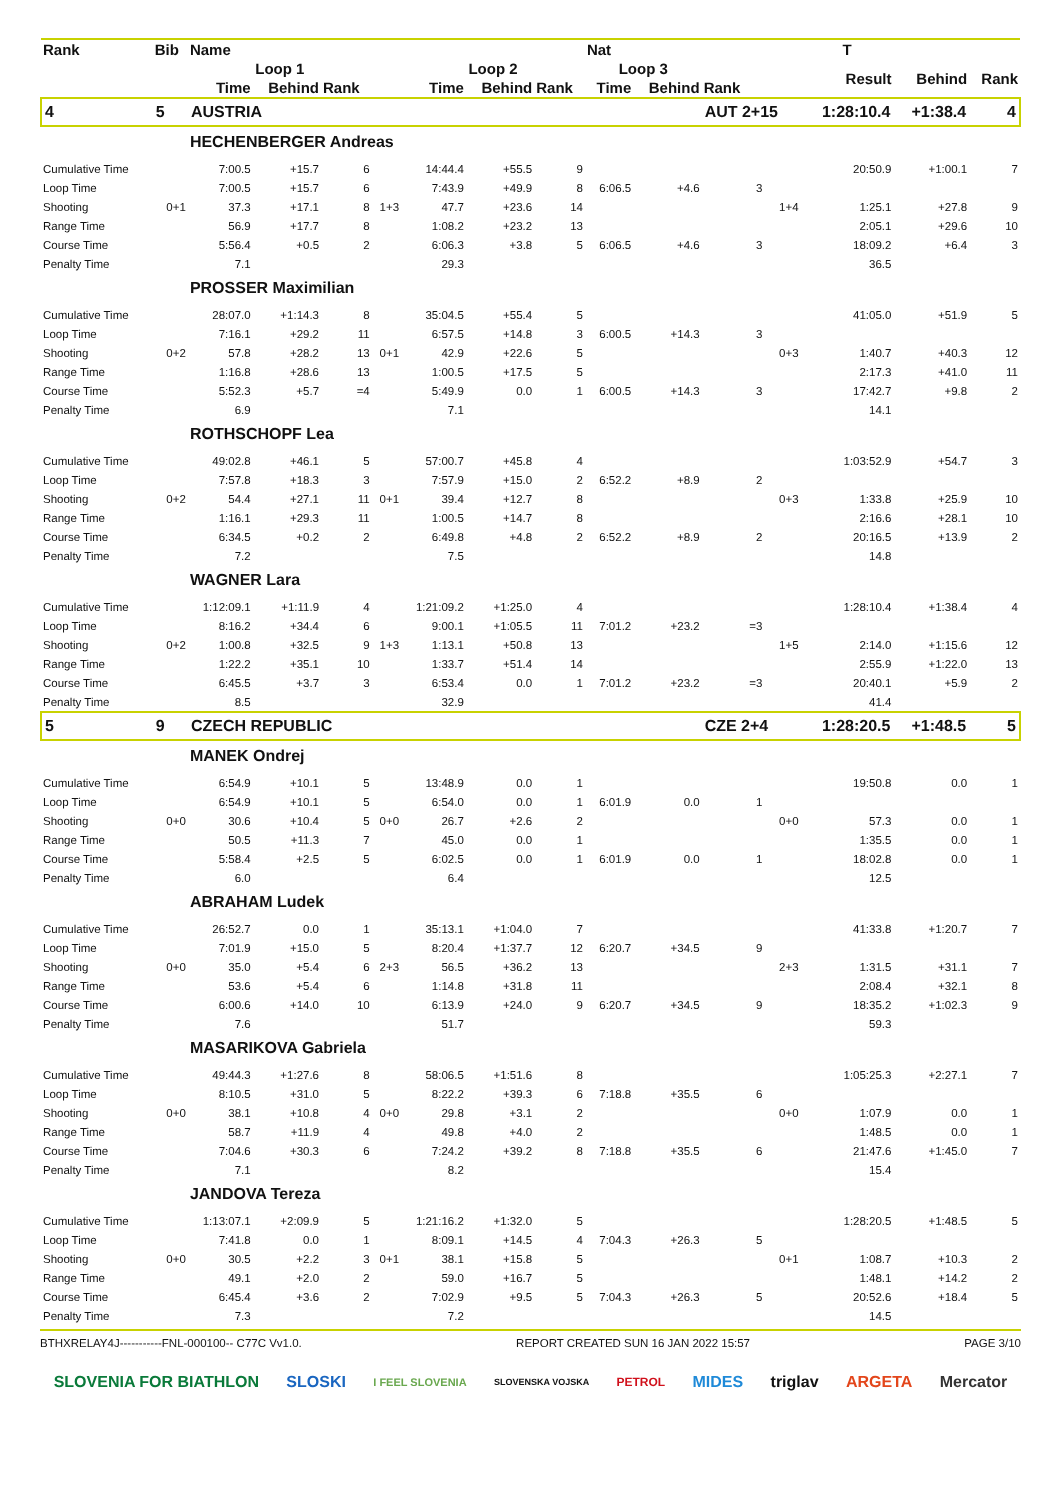| Rank | Bib | Name | | | | | | | Nat | | | | T | | |
| --- | --- | --- | --- | --- | --- | --- | --- | --- | --- | --- | --- | --- | --- | --- | --- |
| | | Loop 1 | | | | Loop 2 | | | Loop 3 | | | | Result | Behind | Rank |
| | | Time | Behind | Rank | | Time | Behind | Rank | Time | Behind | Rank | | | | |
| 4 | 5 | AUSTRIA | | | | | | | | | AUT 2+15 | | 1:28:10.4 | +1:38.4 | 4 |
| | | HECHENBERGER Andreas | | | | | | | | | | | | | |
| Cumulative Time | | 7:00.5 | +15.7 | 6 | | 14:44.4 | +55.5 | 9 | | | | | 20:50.9 | +1:00.1 | 7 |
| Loop Time | | 7:00.5 | +15.7 | 6 | | 7:43.9 | +49.9 | 8 | 6:06.5 | +4.6 | 3 | | | | |
| Shooting | 0+1 | 37.3 | +17.1 | 8 | 1+3 | 47.7 | +23.6 | 14 | | | | 1+4 | 1:25.1 | +27.8 | 9 |
| Range Time | | 56.9 | +17.7 | 8 | | 1:08.2 | +23.2 | 13 | | | | | 2:05.1 | +29.6 | 10 |
| Course Time | | 5:56.4 | +0.5 | 2 | | 6:06.3 | +3.8 | 5 | 6:06.5 | +4.6 | 3 | | 18:09.2 | +6.4 | 3 |
| Penalty Time | | 7.1 | | | | 29.3 | | | | | | | 36.5 | | |
| | | PROSSER Maximilian | | | | | | | | | | | | | |
| Cumulative Time | | 28:07.0 | +1:14.3 | 8 | | 35:04.5 | +55.4 | 5 | | | | | 41:05.0 | +51.9 | 5 |
| Loop Time | | 7:16.1 | +29.2 | 11 | | 6:57.5 | +14.8 | 3 | 6:00.5 | +14.3 | 3 | | | | |
| Shooting | 0+2 | 57.8 | +28.2 | 13 | 0+1 | 42.9 | +22.6 | 5 | | | | 0+3 | 1:40.7 | +40.3 | 12 |
| Range Time | | 1:16.8 | +28.6 | 13 | | 1:00.5 | +17.5 | 5 | | | | | 2:17.3 | +41.0 | 11 |
| Course Time | | 5:52.3 | +5.7 | =4 | | 5:49.9 | 0.0 | 1 | 6:00.5 | +14.3 | 3 | | 17:42.7 | +9.8 | 2 |
| Penalty Time | | 6.9 | | | | 7.1 | | | | | | | 14.1 | | |
| | | ROTHSCHOPF Lea | | | | | | | | | | | | | |
| Cumulative Time | | 49:02.8 | +46.1 | 5 | | 57:00.7 | +45.8 | 4 | | | | | 1:03:52.9 | +54.7 | 3 |
| Loop Time | | 7:57.8 | +18.3 | 3 | | 7:57.9 | +15.0 | 2 | 6:52.2 | +8.9 | 2 | | | | |
| Shooting | 0+2 | 54.4 | +27.1 | 11 | 0+1 | 39.4 | +12.7 | 8 | | | | 0+3 | 1:33.8 | +25.9 | 10 |
| Range Time | | 1:16.1 | +29.3 | 11 | | 1:00.5 | +14.7 | 8 | | | | | 2:16.6 | +28.1 | 10 |
| Course Time | | 6:34.5 | +0.2 | 2 | | 6:49.8 | +4.8 | 2 | 6:52.2 | +8.9 | 2 | | 20:16.5 | +13.9 | 2 |
| Penalty Time | | 7.2 | | | | 7.5 | | | | | | | 14.8 | | |
| | | WAGNER Lara | | | | | | | | | | | | | |
| Cumulative Time | | 1:12:09.1 | +1:11.9 | 4 | | 1:21:09.2 | +1:25.0 | 4 | | | | | 1:28:10.4 | +1:38.4 | 4 |
| Loop Time | | 8:16.2 | +34.4 | 6 | | 9:00.1 | +1:05.5 | 11 | 7:01.2 | +23.2 | =3 | | | | |
| Shooting | 0+2 | 1:00.8 | +32.5 | 9 | 1+3 | 1:13.1 | +50.8 | 13 | | | | 1+5 | 2:14.0 | +1:15.6 | 12 |
| Range Time | | 1:22.2 | +35.1 | 10 | | 1:33.7 | +51.4 | 14 | | | | | 2:55.9 | +1:22.0 | 13 |
| Course Time | | 6:45.5 | +3.7 | 3 | | 6:53.4 | 0.0 | 1 | 7:01.2 | +23.2 | =3 | | 20:40.1 | +5.9 | 2 |
| Penalty Time | | 8.5 | | | | 32.9 | | | | | | | 41.4 | | |
| 5 | 9 | CZECH REPUBLIC | | | | | | | | | CZE 2+4 | | 1:28:20.5 | +1:48.5 | 5 |
| | | MANEK Ondrej | | | | | | | | | | | | | |
| Cumulative Time | | 6:54.9 | +10.1 | 5 | | 13:48.9 | 0.0 | 1 | | | | | 19:50.8 | 0.0 | 1 |
| Loop Time | | 6:54.9 | +10.1 | 5 | | 6:54.0 | 0.0 | 1 | 6:01.9 | 0.0 | 1 | | | | |
| Shooting | 0+0 | 30.6 | +10.4 | 5 | 0+0 | 26.7 | +2.6 | 2 | | | | 0+0 | 57.3 | 0.0 | 1 |
| Range Time | | 50.5 | +11.3 | 7 | | 45.0 | 0.0 | 1 | | | | | 1:35.5 | 0.0 | 1 |
| Course Time | | 5:58.4 | +2.5 | 5 | | 6:02.5 | 0.0 | 1 | 6:01.9 | 0.0 | 1 | | 18:02.8 | 0.0 | 1 |
| Penalty Time | | 6.0 | | | | 6.4 | | | | | | | 12.5 | | |
| | | ABRAHAM Ludek | | | | | | | | | | | | | |
| Cumulative Time | | 26:52.7 | 0.0 | 1 | | 35:13.1 | +1:04.0 | 7 | | | | | 41:33.8 | +1:20.7 | 7 |
| Loop Time | | 7:01.9 | +15.0 | 5 | | 8:20.4 | +1:37.7 | 12 | 6:20.7 | +34.5 | 9 | | | | |
| Shooting | 0+0 | 35.0 | +5.4 | 6 | 2+3 | 56.5 | +36.2 | 13 | | | | 2+3 | 1:31.5 | +31.1 | 7 |
| Range Time | | 53.6 | +5.4 | 6 | | 1:14.8 | +31.8 | 11 | | | | | 2:08.4 | +32.1 | 8 |
| Course Time | | 6:00.6 | +14.0 | 10 | | 6:13.9 | +24.0 | 9 | 6:20.7 | +34.5 | 9 | | 18:35.2 | +1:02.3 | 9 |
| Penalty Time | | 7.6 | | | | 51.7 | | | | | | | 59.3 | | |
| | | MASARIKOVA Gabriela | | | | | | | | | | | | | |
| Cumulative Time | | 49:44.3 | +1:27.6 | 8 | | 58:06.5 | +1:51.6 | 8 | | | | | 1:05:25.3 | +2:27.1 | 7 |
| Loop Time | | 8:10.5 | +31.0 | 5 | | 8:22.2 | +39.3 | 6 | 7:18.8 | +35.5 | 6 | | | | |
| Shooting | 0+0 | 38.1 | +10.8 | 4 | 0+0 | 29.8 | +3.1 | 2 | | | | 0+0 | 1:07.9 | 0.0 | 1 |
| Range Time | | 58.7 | +11.9 | 4 | | 49.8 | +4.0 | 2 | | | | | 1:48.5 | 0.0 | 1 |
| Course Time | | 7:04.6 | +30.3 | 6 | | 7:24.2 | +39.2 | 8 | 7:18.8 | +35.5 | 6 | | 21:47.6 | +1:45.0 | 7 |
| Penalty Time | | 7.1 | | | | 8.2 | | | | | | | 15.4 | | |
| | | JANDOVA Tereza | | | | | | | | | | | | | |
| Cumulative Time | | 1:13:07.1 | +2:09.9 | 5 | | 1:21:16.2 | +1:32.0 | 5 | | | | | 1:28:20.5 | +1:48.5 | 5 |
| Loop Time | | 7:41.8 | 0.0 | 1 | | 8:09.1 | +14.5 | 4 | 7:04.3 | +26.3 | 5 | | | | |
| Shooting | 0+0 | 30.5 | +2.2 | 3 | 0+1 | 38.1 | +15.8 | 5 | | | | 0+1 | 1:08.7 | +10.3 | 2 |
| Range Time | | 49.1 | +2.0 | 2 | | 59.0 | +16.7 | 5 | | | | | 1:48.1 | +14.2 | 2 |
| Course Time | | 6:45.4 | +3.6 | 2 | | 7:02.9 | +9.5 | 5 | 7:04.3 | +26.3 | 5 | | 20:52.6 | +18.4 | 5 |
| Penalty Time | | 7.3 | | | | 7.2 | | | | | | | 14.5 | | |
BTHXRELAY4J-----------FNL-000100-- C77C Vv1.0. REPORT CREATED SUN 16 JAN 2022 15:57 PAGE 3/10
SLOVENIA FOR BIATHLON SLOSKI I FEEL SLOVENIA SLOVENSKA VOJSKA PETROL MIDES triglav ARGETA Mercator